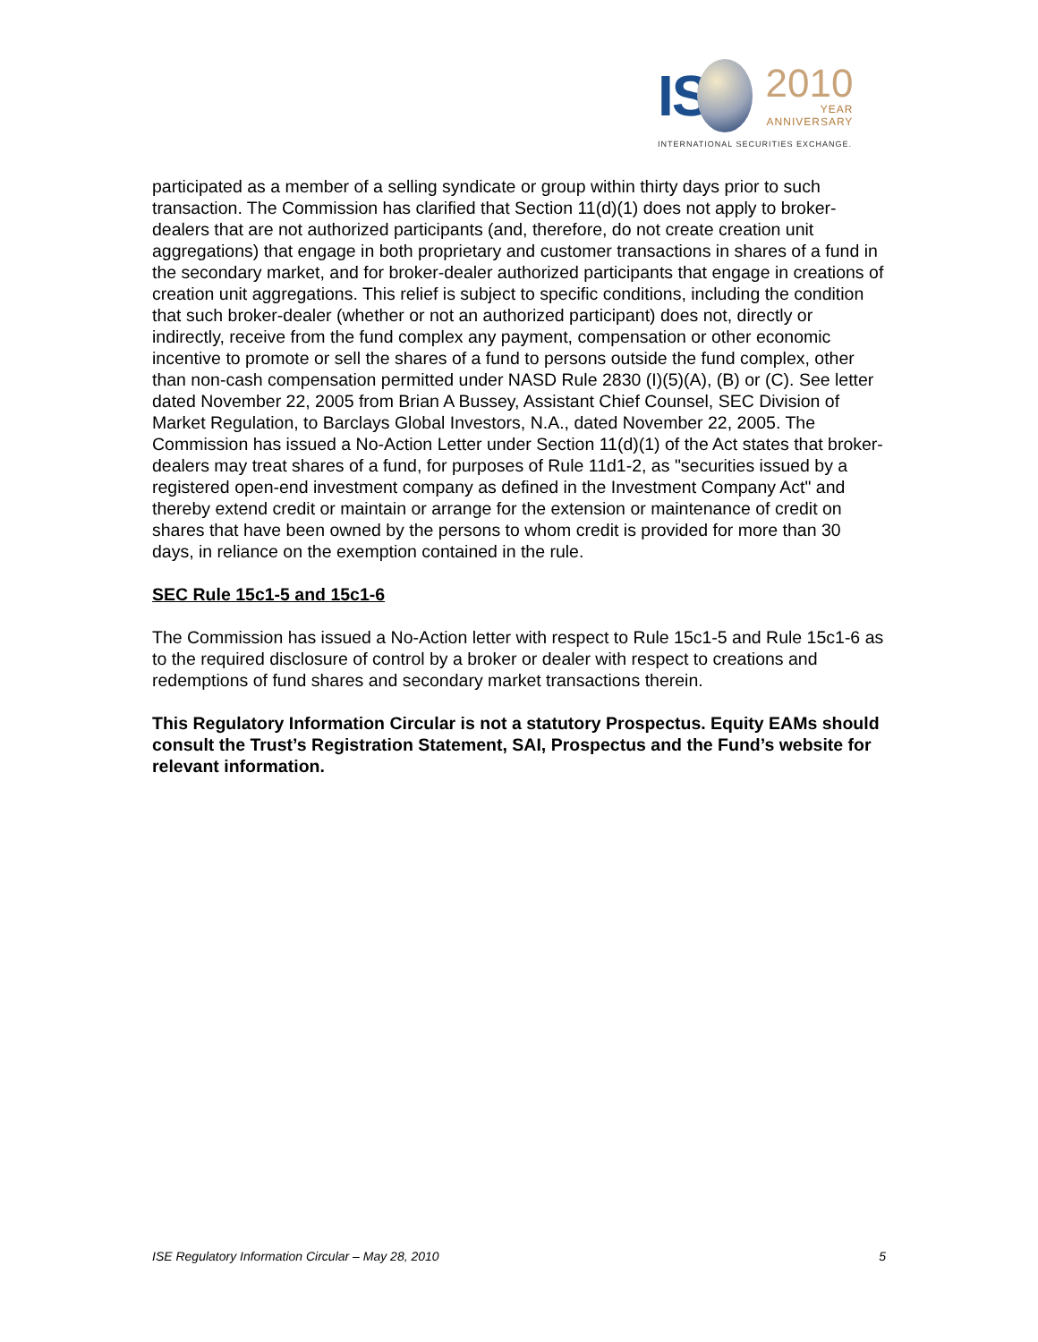IS
2010
YEAR
ANNIVERSARY
INTERNATIONAL SECURITIES EXCHANGE.
participated as a member of a selling syndicate or group within thirty days prior to such transaction. The Commission has clarified that Section 11(d)(1) does not apply to broker-dealers that are not authorized participants (and, therefore, do not create creation unit aggregations) that engage in both proprietary and customer transactions in shares of a fund in the secondary market, and for broker-dealer authorized participants that engage in creations of creation unit aggregations. This relief is subject to specific conditions, including the condition that such broker-dealer (whether or not an authorized participant) does not, directly or indirectly, receive from the fund complex any payment, compensation or other economic incentive to promote or sell the shares of a fund to persons outside the fund complex, other than non-cash compensation permitted under NASD Rule 2830 (I)(5)(A), (B) or (C). See letter dated November 22, 2005 from Brian A Bussey, Assistant Chief Counsel, SEC Division of Market Regulation, to Barclays Global Investors, N.A., dated November 22, 2005. The Commission has issued a No-Action Letter under Section 11(d)(1) of the Act states that broker-dealers may treat shares of a fund, for purposes of Rule 11d1-2, as "securities issued by a registered open-end investment company as defined in the Investment Company Act" and thereby extend credit or maintain or arrange for the extension or maintenance of credit on shares that have been owned by the persons to whom credit is provided for more than 30 days, in reliance on the exemption contained in the rule.
SEC Rule 15c1-5 and 15c1-6
The Commission has issued a No-Action letter with respect to Rule 15c1-5 and Rule 15c1-6 as to the required disclosure of control by a broker or dealer with respect to creations and redemptions of fund shares and secondary market transactions therein.
This Regulatory Information Circular is not a statutory Prospectus. Equity EAMs should consult the Trust’s Registration Statement, SAI, Prospectus and the Fund’s website for relevant information.
ISE Regulatory Information Circular – May 28, 2010 5